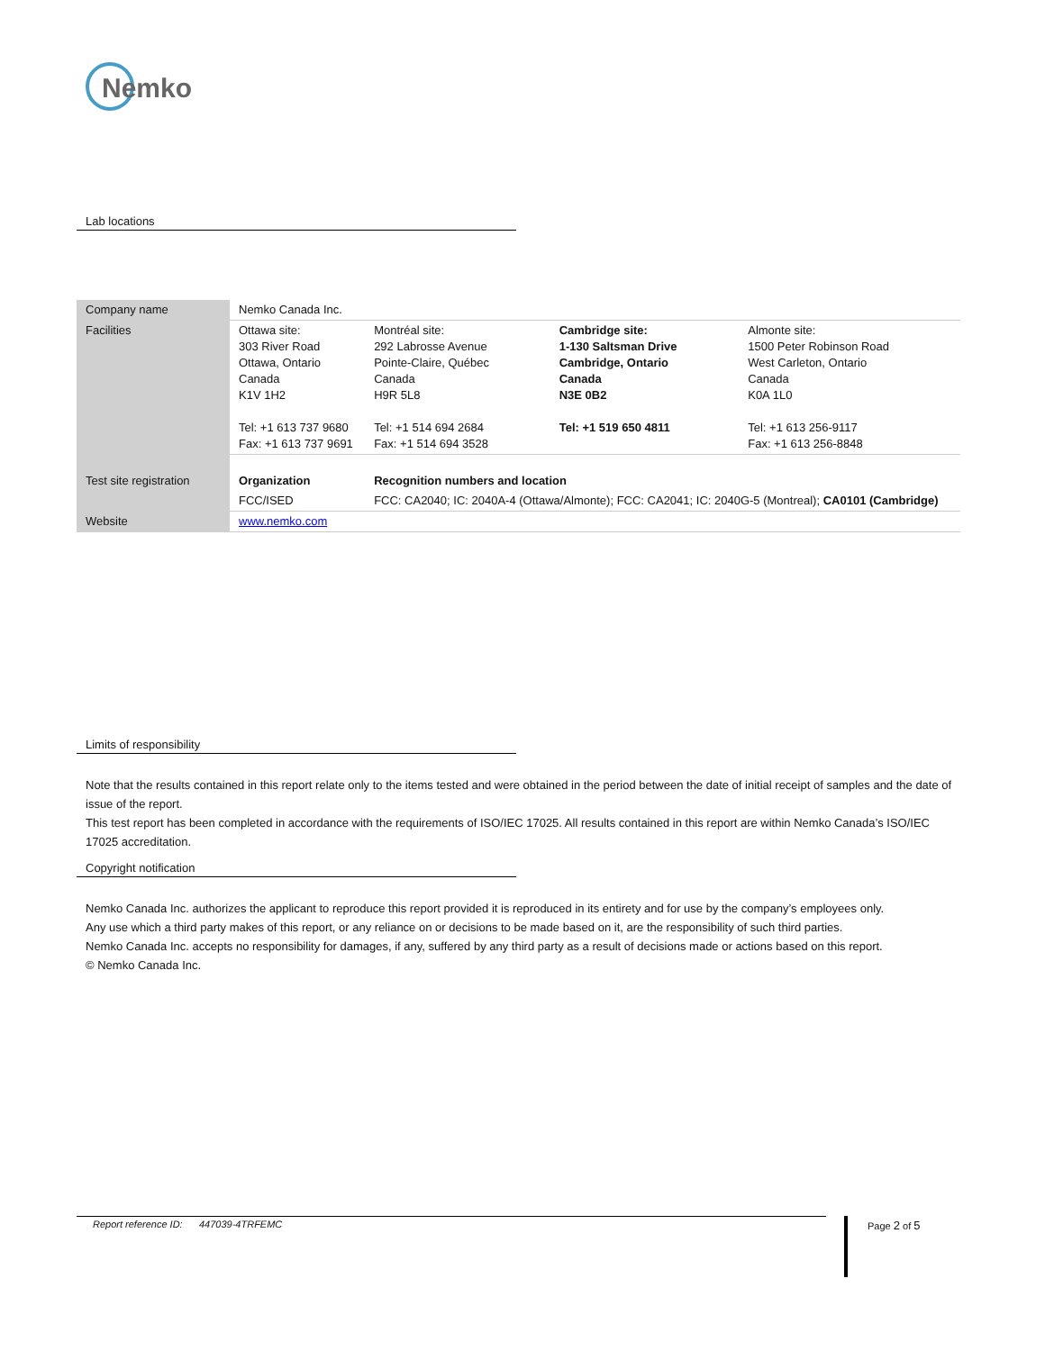Nemko
Lab locations
| Company name | Nemko Canada Inc. | | | |
| Facilities | Ottawa site: 303 River Road Ottawa, Ontario Canada K1V 1H2 Tel: +1 613 737 9680 Fax: +1 613 737 9691 | Montréal site: 292 Labrosse Avenue Pointe-Claire, Québec Canada H9R 5L8 Tel: +1 514 694 2684 Fax: +1 514 694 3528 | Cambridge site: 1-130 Saltsman Drive Cambridge, Ontario Canada N3E 0B2 Tel: +1 519 650 4811 | Almonte site: 1500 Peter Robinson Road West Carleton, Ontario Canada K0A 1L0 Tel: +1 613 256-9117 Fax: +1 613 256-8848 |
| Test site registration | Organization | Recognition numbers and location | | |
| | FCC/ISED | FCC: CA2040; IC: 2040A-4 (Ottawa/Almonte); FCC: CA2041; IC: 2040G-5 (Montreal); CA0101 (Cambridge) | | |
| Website | www.nemko.com | | | |
Limits of responsibility
Note that the results contained in this report relate only to the items tested and were obtained in the period between the date of initial receipt of samples and the date of issue of the report.
This test report has been completed in accordance with the requirements of ISO/IEC 17025. All results contained in this report are within Nemko Canada’s ISO/IEC 17025 accreditation.
Copyright notification
Nemko Canada Inc. authorizes the applicant to reproduce this report provided it is reproduced in its entirety and for use by the company’s employees only.
Any use which a third party makes of this report, or any reliance on or decisions to be made based on it, are the responsibility of such third parties.
Nemko Canada Inc. accepts no responsibility for damages, if any, suffered by any third party as a result of decisions made or actions based on this report.
© Nemko Canada Inc.
Report reference ID: 447039-4TRFEMC Page 2 of 5